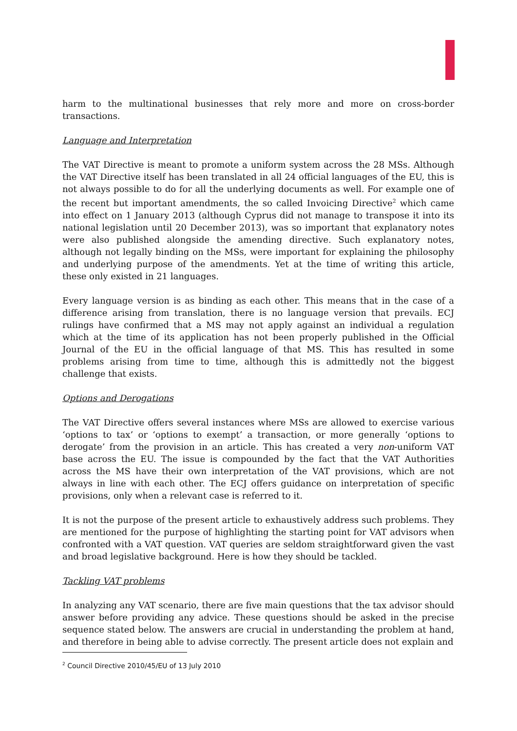harm to the multinational businesses that rely more and more on cross-border transactions.
Language and Interpretation
The VAT Directive is meant to promote a uniform system across the 28 MSs. Although the VAT Directive itself has been translated in all 24 official languages of the EU, this is not always possible to do for all the underlying documents as well. For example one of the recent but important amendments, the so called Invoicing Directive<sup>2</sup> which came into effect on 1 January 2013 (although Cyprus did not manage to transpose it into its national legislation until 20 December 2013), was so important that explanatory notes were also published alongside the amending directive. Such explanatory notes, although not legally binding on the MSs, were important for explaining the philosophy and underlying purpose of the amendments. Yet at the time of writing this article, these only existed in 21 languages.
Every language version is as binding as each other. This means that in the case of a difference arising from translation, there is no language version that prevails. ECJ rulings have confirmed that a MS may not apply against an individual a regulation which at the time of its application has not been properly published in the Official Journal of the EU in the official language of that MS. This has resulted in some problems arising from time to time, although this is admittedly not the biggest challenge that exists.
Options and Derogations
The VAT Directive offers several instances where MSs are allowed to exercise various ‘options to tax’ or ‘options to exempt’ a transaction, or more generally ‘options to derogate’ from the provision in an article. This has created a very non-uniform VAT base across the EU. The issue is compounded by the fact that the VAT Authorities across the MS have their own interpretation of the VAT provisions, which are not always in line with each other. The ECJ offers guidance on interpretation of specific provisions, only when a relevant case is referred to it.
It is not the purpose of the present article to exhaustively address such problems. They are mentioned for the purpose of highlighting the starting point for VAT advisors when confronted with a VAT question. VAT queries are seldom straightforward given the vast and broad legislative background. Here is how they should be tackled.
Tackling VAT problems
In analyzing any VAT scenario, there are five main questions that the tax advisor should answer before providing any advice. These questions should be asked in the precise sequence stated below. The answers are crucial in understanding the problem at hand, and therefore in being able to advise correctly. The present article does not explain and
<sup>2</sup> Council Directive 2010/45/EU of 13 July 2010